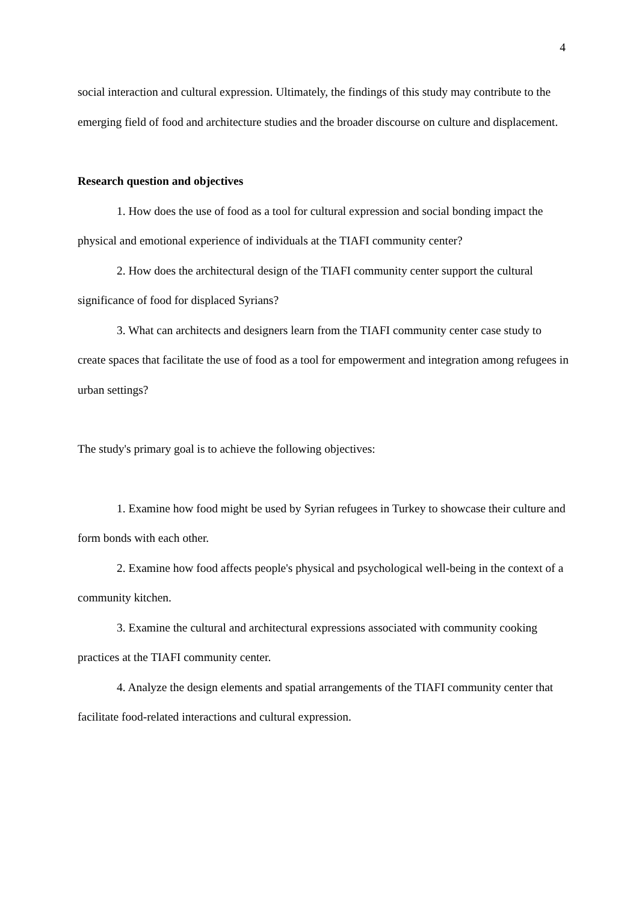4
social interaction and cultural expression. Ultimately, the findings of this study may contribute to the emerging field of food and architecture studies and the broader discourse on culture and displacement.
Research question and objectives
1. How does the use of food as a tool for cultural expression and social bonding impact the physical and emotional experience of individuals at the TIAFI community center?
2. How does the architectural design of the TIAFI community center support the cultural significance of food for displaced Syrians?
3. What can architects and designers learn from the TIAFI community center case study to create spaces that facilitate the use of food as a tool for empowerment and integration among refugees in urban settings?
The study's primary goal is to achieve the following objectives:
1. Examine how food might be used by Syrian refugees in Turkey to showcase their culture and form bonds with each other.
2. Examine how food affects people's physical and psychological well-being in the context of a community kitchen.
3. Examine the cultural and architectural expressions associated with community cooking practices at the TIAFI community center.
4. Analyze the design elements and spatial arrangements of the TIAFI community center that facilitate food-related interactions and cultural expression.